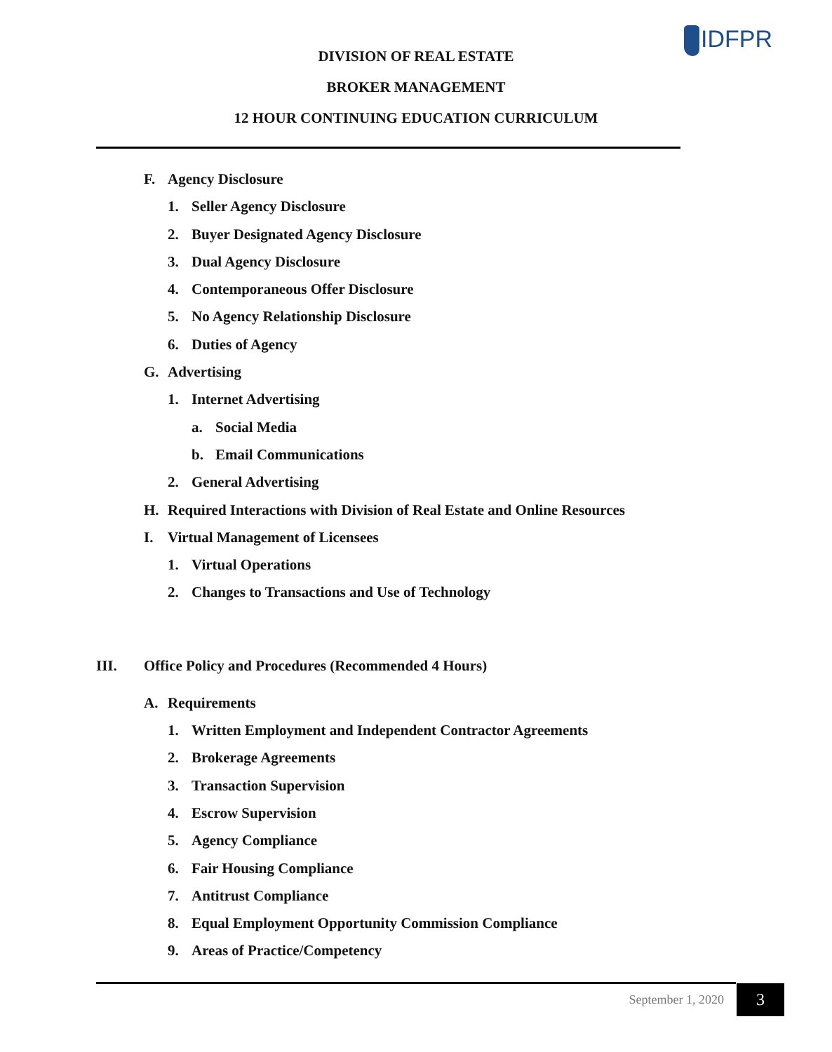IDFPR
DIVISION OF REAL ESTATE
BROKER MANAGEMENT
12 HOUR CONTINUING EDUCATION CURRICULUM
F. Agency Disclosure
1. Seller Agency Disclosure
2. Buyer Designated Agency Disclosure
3. Dual Agency Disclosure
4. Contemporaneous Offer Disclosure
5. No Agency Relationship Disclosure
6. Duties of Agency
G. Advertising
1. Internet Advertising
a. Social Media
b. Email Communications
2. General Advertising
H. Required Interactions with Division of Real Estate and Online Resources
I. Virtual Management of Licensees
1. Virtual Operations
2. Changes to Transactions and Use of Technology
III. Office Policy and Procedures (Recommended 4 Hours)
A. Requirements
1. Written Employment and Independent Contractor Agreements
2. Brokerage Agreements
3. Transaction Supervision
4. Escrow Supervision
5. Agency Compliance
6. Fair Housing Compliance
7. Antitrust Compliance
8. Equal Employment Opportunity Commission Compliance
9. Areas of Practice/Competency
September 1, 2020 3